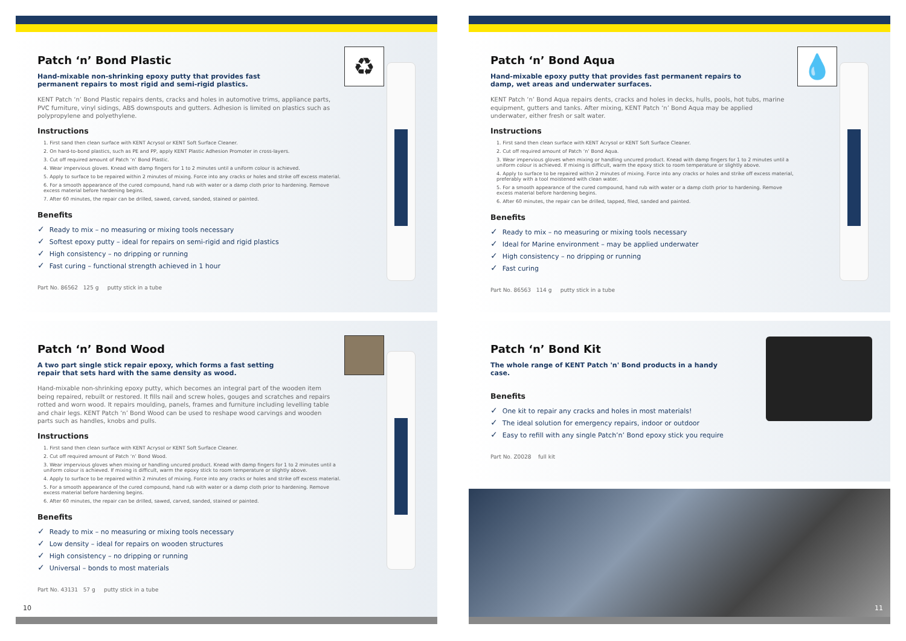♻
Patch ‘n’ Bond Plastic
Hand-mixable non-shrinking epoxy putty that provides fast permanent repairs to most rigid and semi-rigid plastics.
KENT Patch ‘n’ Bond Plastic repairs dents, cracks and holes in automotive trims, appliance parts, PVC furniture, vinyl sidings, ABS downspouts and gutters. Adhesion is limited on plastics such as polypropylene and polyethylene.
Instructions
1. First sand then clean surface with KENT Acrysol or KENT Soft Surface Cleaner.
2. On hard-to-bond plastics, such as PE and PP, apply KENT Plastic Adhesion Promoter in cross-layers.
3. Cut off required amount of Patch ‘n’ Bond Plastic.
4. Wear impervious gloves. Knead with damp fingers for 1 to 2 minutes until a uniform colour is achieved.
5. Apply to surface to be repaired within 2 minutes of mixing. Force into any cracks or holes and strike off excess material.
6. For a smooth appearance of the cured compound, hand rub with water or a damp cloth prior to hardening. Remove excess material before hardening begins.
7. After 60 minutes, the repair can be drilled, sawed, carved, sanded, stained or painted.
Benefits
✓ Ready to mix – no measuring or mixing tools necessary
✓ Softest epoxy putty – ideal for repairs on semi-rigid and rigid plastics
✓ High consistency – no dripping or running
✓ Fast curing – functional strength achieved in 1 hour
Part No. 86562 125 g putty stick in a tube
Patch ‘n’ Bond Wood
A two part single stick repair epoxy, which forms a fast setting repair that sets hard with the same density as wood.
Hand-mixable non-shrinking epoxy putty, which becomes an integral part of the wooden item being repaired, rebuilt or restored. It fills nail and screw holes, gouges and scratches and repairs rotted and worn wood. It repairs moulding, panels, frames and furniture including levelling table and chair legs. KENT Patch ‘n’ Bond Wood can be used to reshape wood carvings and wooden parts such as handles, knobs and pulls.
Instructions
1. First sand then clean surface with KENT Acrysol or KENT Soft Surface Cleaner.
2. Cut off required amount of Patch ‘n’ Bond Wood.
3. Wear impervious gloves when mixing or handling uncured product. Knead with damp fingers for 1 to 2 minutes until a uniform colour is achieved. If mixing is difficult, warm the epoxy stick to room temperature or slightly above.
4. Apply to surface to be repaired within 2 minutes of mixing. Force into any cracks or holes and strike off excess material.
5. For a smooth appearance of the cured compound, hand rub with water or a damp cloth prior to hardening. Remove excess material before hardening begins.
6. After 60 minutes, the repair can be drilled, sawed, carved, sanded, stained or painted.
Benefits
✓ Ready to mix – no measuring or mixing tools necessary
✓ Low density – ideal for repairs on wooden structures
✓ High consistency – no dripping or running
✓ Universal – bonds to most materials
Part No. 43131 57 g putty stick in a tube
10
💧
Patch ‘n’ Bond Aqua
Hand-mixable epoxy putty that provides fast permanent repairs to damp, wet areas and underwater surfaces.
KENT Patch ‘n’ Bond Aqua repairs dents, cracks and holes in decks, hulls, pools, hot tubs, marine equipment, gutters and tanks. After mixing, KENT Patch ‘n’ Bond Aqua may be applied underwater, either fresh or salt water.
Instructions
1. First sand then clean surface with KENT Acrysol or KENT Soft Surface Cleaner.
2. Cut off required amount of Patch ‘n’ Bond Aqua.
3. Wear impervious gloves when mixing or handling uncured product. Knead with damp fingers for 1 to 2 minutes until a uniform colour is achieved. If mixing is difficult, warm the epoxy stick to room temperature or slightly above.
4. Apply to surface to be repaired within 2 minutes of mixing. Force into any cracks or holes and strike off excess material, preferably with a tool moistened with clean water.
5. For a smooth appearance of the cured compound, hand rub with water or a damp cloth prior to hardening. Remove excess material before hardening begins.
6. After 60 minutes, the repair can be drilled, tapped, filed, sanded and painted.
Benefits
✓ Ready to mix – no measuring or mixing tools necessary
✓ Ideal for Marine environment – may be applied underwater
✓ High consistency – no dripping or running
✓ Fast curing
Part No. 86563 114 g putty stick in a tube
Patch ‘n’ Bond Kit
The whole range of KENT Patch 'n' Bond products in a handy case.
Benefits
✓ One kit to repair any cracks and holes in most materials!
✓ The ideal solution for emergency repairs, indoor or outdoor
✓ Easy to refill with any single Patch’n’ Bond epoxy stick you require
Part No. Z0028 full kit
11